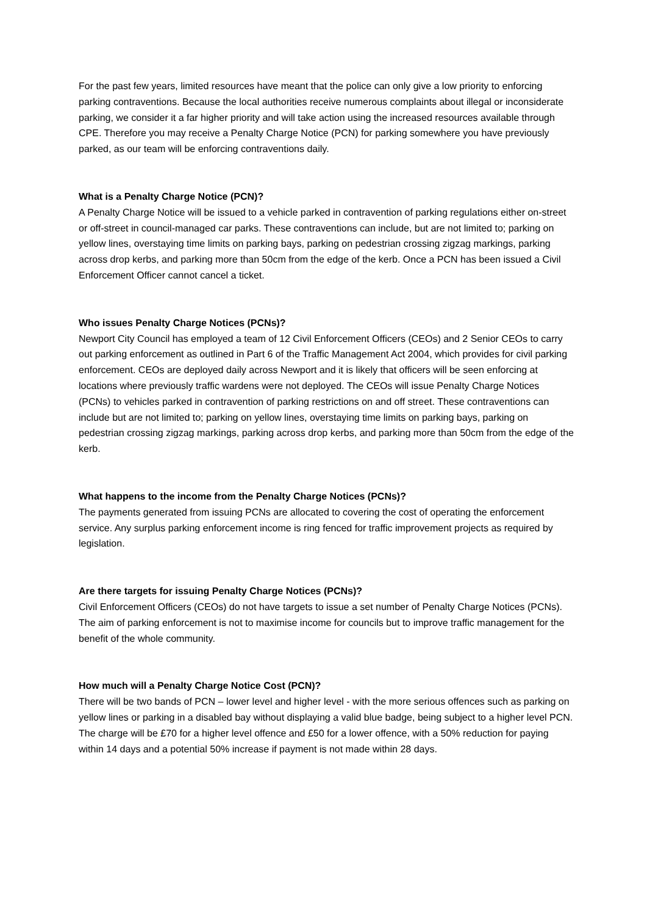For the past few years, limited resources have meant that the police can only give a low priority to enforcing parking contraventions. Because the local authorities receive numerous complaints about illegal or inconsiderate parking, we consider it a far higher priority and will take action using the increased resources available through CPE. Therefore you may receive a Penalty Charge Notice (PCN) for parking somewhere you have previously parked, as our team will be enforcing contraventions daily.
What is a Penalty Charge Notice (PCN)?
A Penalty Charge Notice will be issued to a vehicle parked in contravention of parking regulations either on-street or off-street in council-managed car parks. These contraventions can include, but are not limited to; parking on yellow lines, overstaying time limits on parking bays, parking on pedestrian crossing zigzag markings, parking across drop kerbs, and parking more than 50cm from the edge of the kerb. Once a PCN has been issued a Civil Enforcement Officer cannot cancel a ticket.
Who issues Penalty Charge Notices (PCNs)?
Newport City Council has employed a team of 12 Civil Enforcement Officers (CEOs) and 2 Senior CEOs to carry out parking enforcement as outlined in Part 6 of the Traffic Management Act 2004, which provides for civil parking enforcement. CEOs are deployed daily across Newport and it is likely that officers will be seen enforcing at locations where previously traffic wardens were not deployed. The CEOs will issue Penalty Charge Notices (PCNs) to vehicles parked in contravention of parking restrictions on and off street. These contraventions can include but are not limited to; parking on yellow lines, overstaying time limits on parking bays, parking on pedestrian crossing zigzag markings, parking across drop kerbs, and parking more than 50cm from the edge of the kerb.
What happens to the income from the Penalty Charge Notices (PCNs)?
The payments generated from issuing PCNs are allocated to covering the cost of operating the enforcement service. Any surplus parking enforcement income is ring fenced for traffic improvement projects as required by legislation.
Are there targets for issuing Penalty Charge Notices (PCNs)?
Civil Enforcement Officers (CEOs) do not have targets to issue a set number of Penalty Charge Notices (PCNs). The aim of parking enforcement is not to maximise income for councils but to improve traffic management for the benefit of the whole community.
How much will a Penalty Charge Notice Cost (PCN)?
There will be two bands of PCN – lower level and higher level - with the more serious offences such as parking on yellow lines or parking in a disabled bay without displaying a valid blue badge, being subject to a higher level PCN. The charge will be £70 for a higher level offence and £50 for a lower offence, with a 50% reduction for paying within 14 days and a potential 50% increase if payment is not made within 28 days.